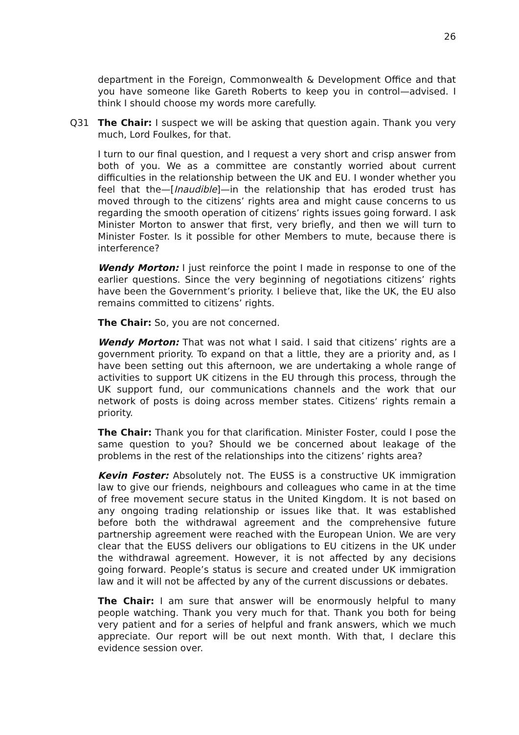26
department in the Foreign, Commonwealth & Development Office and that you have someone like Gareth Roberts to keep you in control—advised. I think I should choose my words more carefully.
Q31 The Chair: I suspect we will be asking that question again. Thank you very much, Lord Foulkes, for that.
I turn to our final question, and I request a very short and crisp answer from both of you. We as a committee are constantly worried about current difficulties in the relationship between the UK and EU. I wonder whether you feel that the—[Inaudible]—in the relationship that has eroded trust has moved through to the citizens’ rights area and might cause concerns to us regarding the smooth operation of citizens’ rights issues going forward. I ask Minister Morton to answer that first, very briefly, and then we will turn to Minister Foster. Is it possible for other Members to mute, because there is interference?
Wendy Morton: I just reinforce the point I made in response to one of the earlier questions. Since the very beginning of negotiations citizens’ rights have been the Government’s priority. I believe that, like the UK, the EU also remains committed to citizens’ rights.
The Chair: So, you are not concerned.
Wendy Morton: That was not what I said. I said that citizens’ rights are a government priority. To expand on that a little, they are a priority and, as I have been setting out this afternoon, we are undertaking a whole range of activities to support UK citizens in the EU through this process, through the UK support fund, our communications channels and the work that our network of posts is doing across member states. Citizens’ rights remain a priority.
The Chair: Thank you for that clarification. Minister Foster, could I pose the same question to you? Should we be concerned about leakage of the problems in the rest of the relationships into the citizens’ rights area?
Kevin Foster: Absolutely not. The EUSS is a constructive UK immigration law to give our friends, neighbours and colleagues who came in at the time of free movement secure status in the United Kingdom. It is not based on any ongoing trading relationship or issues like that. It was established before both the withdrawal agreement and the comprehensive future partnership agreement were reached with the European Union. We are very clear that the EUSS delivers our obligations to EU citizens in the UK under the withdrawal agreement. However, it is not affected by any decisions going forward. People’s status is secure and created under UK immigration law and it will not be affected by any of the current discussions or debates.
The Chair: I am sure that answer will be enormously helpful to many people watching. Thank you very much for that. Thank you both for being very patient and for a series of helpful and frank answers, which we much appreciate. Our report will be out next month. With that, I declare this evidence session over.